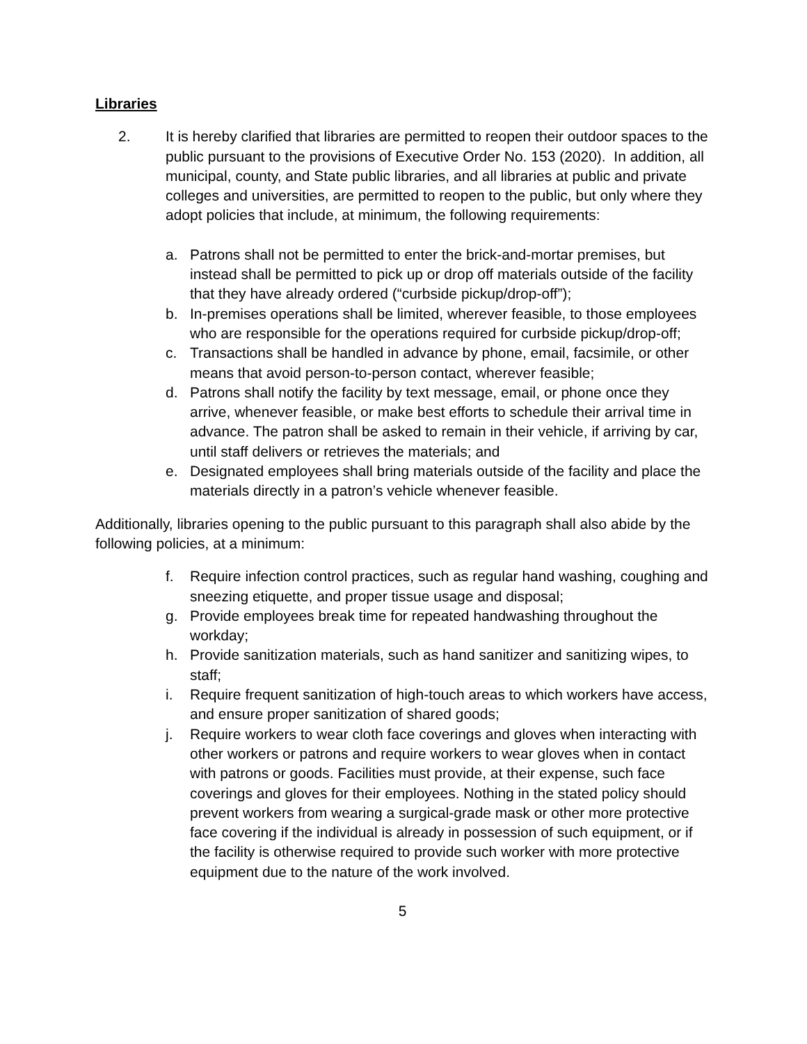Libraries
2. It is hereby clarified that libraries are permitted to reopen their outdoor spaces to the public pursuant to the provisions of Executive Order No. 153 (2020). In addition, all municipal, county, and State public libraries, and all libraries at public and private colleges and universities, are permitted to reopen to the public, but only where they adopt policies that include, at minimum, the following requirements:
a. Patrons shall not be permitted to enter the brick-and-mortar premises, but instead shall be permitted to pick up or drop off materials outside of the facility that they have already ordered (“curbside pickup/drop-off”);
b. In-premises operations shall be limited, wherever feasible, to those employees who are responsible for the operations required for curbside pickup/drop-off;
c. Transactions shall be handled in advance by phone, email, facsimile, or other means that avoid person-to-person contact, wherever feasible;
d. Patrons shall notify the facility by text message, email, or phone once they arrive, whenever feasible, or make best efforts to schedule their arrival time in advance. The patron shall be asked to remain in their vehicle, if arriving by car, until staff delivers or retrieves the materials; and
e. Designated employees shall bring materials outside of the facility and place the materials directly in a patron’s vehicle whenever feasible.
Additionally, libraries opening to the public pursuant to this paragraph shall also abide by the following policies, at a minimum:
f. Require infection control practices, such as regular hand washing, coughing and sneezing etiquette, and proper tissue usage and disposal;
g. Provide employees break time for repeated handwashing throughout the workday;
h. Provide sanitization materials, such as hand sanitizer and sanitizing wipes, to staff;
i. Require frequent sanitization of high-touch areas to which workers have access, and ensure proper sanitization of shared goods;
j. Require workers to wear cloth face coverings and gloves when interacting with other workers or patrons and require workers to wear gloves when in contact with patrons or goods. Facilities must provide, at their expense, such face coverings and gloves for their employees. Nothing in the stated policy should prevent workers from wearing a surgical-grade mask or other more protective face covering if the individual is already in possession of such equipment, or if the facility is otherwise required to provide such worker with more protective equipment due to the nature of the work involved.
5